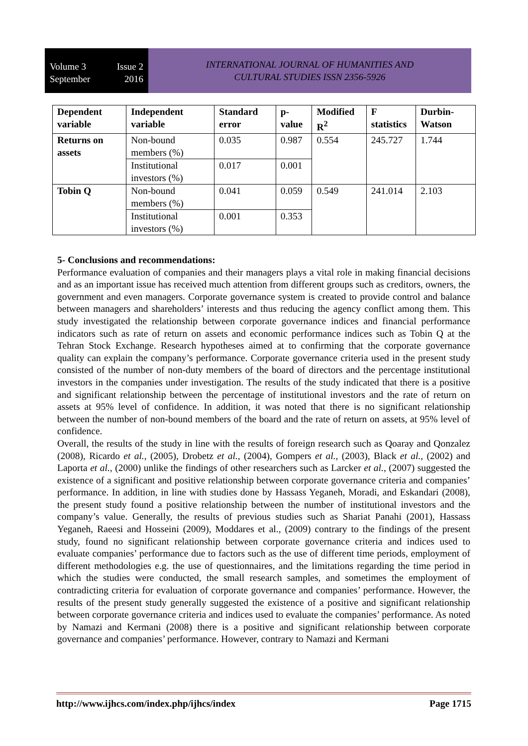Volume 3 Issue 2
September 2016
INTERNATIONAL JOURNAL OF HUMANITIES AND
CULTURAL STUDIES ISSN 2356-5926
| Dependent variable | Independent variable | Standard error | p-value | Modified R<sup>2</sup> | F statistics | Durbin-Watson |
| --- | --- | --- | --- | --- | --- | --- |
| Returns on assets | Non-bound members (%) | 0.035 | 0.987 | 0.554 | 245.727 | 1.744 |
| | Institutional investors (%) | 0.017 | 0.001 | | | |
| Tobin Q | Non-bound members (%) | 0.041 | 0.059 | 0.549 | 241.014 | 2.103 |
| | Institutional investors (%) | 0.001 | 0.353 | | | |
5- Conclusions and recommendations:
Performance evaluation of companies and their managers plays a vital role in making financial decisions and as an important issue has received much attention from different groups such as creditors, owners, the government and even managers. Corporate governance system is created to provide control and balance between managers and shareholders’ interests and thus reducing the agency conflict among them. This study investigated the relationship between corporate governance indices and financial performance indicators such as rate of return on assets and economic performance indices such as Tobin Q at the Tehran Stock Exchange. Research hypotheses aimed at to confirming that the corporate governance quality can explain the company’s performance. Corporate governance criteria used in the present study consisted of the number of non-duty members of the board of directors and the percentage institutional investors in the companies under investigation. The results of the study indicated that there is a positive and significant relationship between the percentage of institutional investors and the rate of return on assets at 95% level of confidence. In addition, it was noted that there is no significant relationship between the number of non-bound members of the board and the rate of return on assets, at 95% level of confidence.
Overall, the results of the study in line with the results of foreign research such as Qoaray and Qonzalez (2008), Ricardo et al., (2005), Drobetz et al., (2004), Gompers et al., (2003), Black et al., (2002) and Laporta et al., (2000) unlike the findings of other researchers such as Larcker et al., (2007) suggested the existence of a significant and positive relationship between corporate governance criteria and companies’ performance. In addition, in line with studies done by Hassass Yeganeh, Moradi, and Eskandari (2008), the present study found a positive relationship between the number of institutional investors and the company’s value. Generally, the results of previous studies such as Shariat Panahi (2001), Hassass Yeganeh, Raeesi and Hosseini (2009), Moddares et al., (2009) contrary to the findings of the present study, found no significant relationship between corporate governance criteria and indices used to evaluate companies’ performance due to factors such as the use of different time periods, employment of different methodologies e.g. the use of questionnaires, and the limitations regarding the time period in which the studies were conducted, the small research samples, and sometimes the employment of contradicting criteria for evaluation of corporate governance and companies’ performance. However, the results of the present study generally suggested the existence of a positive and significant relationship between corporate governance criteria and indices used to evaluate the companies’ performance. As noted by Namazi and Kermani (2008) there is a positive and significant relationship between corporate governance and companies’ performance. However, contrary to Namazi and Kermani
http://www.ijhcs.com/index.php/ijhcs/index Page 1715